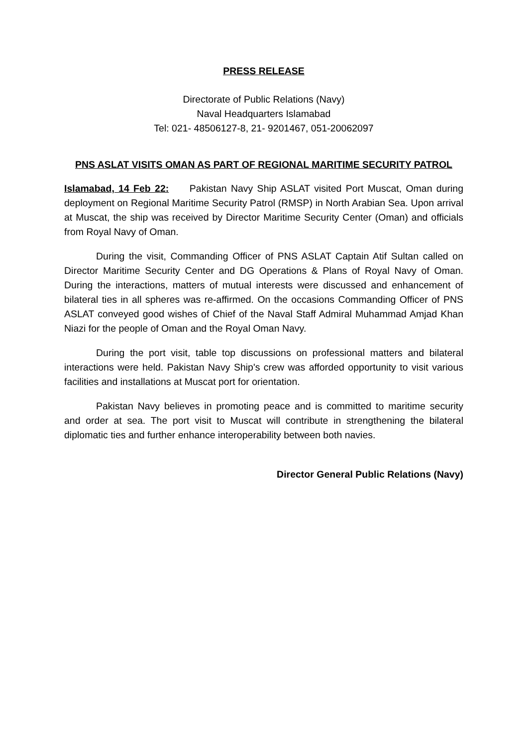PRESS RELEASE
Directorate of Public Relations (Navy)
Naval Headquarters Islamabad
Tel: 021- 48506127-8, 21- 9201467, 051-20062097
PNS ASLAT VISITS OMAN AS PART OF REGIONAL MARITIME SECURITY PATROL
Islamabad, 14 Feb 22: Pakistan Navy Ship ASLAT visited Port Muscat, Oman during deployment on Regional Maritime Security Patrol (RMSP) in North Arabian Sea. Upon arrival at Muscat, the ship was received by Director Maritime Security Center (Oman) and officials from Royal Navy of Oman.
During the visit, Commanding Officer of PNS ASLAT Captain Atif Sultan called on Director Maritime Security Center and DG Operations & Plans of Royal Navy of Oman. During the interactions, matters of mutual interests were discussed and enhancement of bilateral ties in all spheres was re-affirmed. On the occasions Commanding Officer of PNS ASLAT conveyed good wishes of Chief of the Naval Staff Admiral Muhammad Amjad Khan Niazi for the people of Oman and the Royal Oman Navy.
During the port visit, table top discussions on professional matters and bilateral interactions were held. Pakistan Navy Ship's crew was afforded opportunity to visit various facilities and installations at Muscat port for orientation.
Pakistan Navy believes in promoting peace and is committed to maritime security and order at sea. The port visit to Muscat will contribute in strengthening the bilateral diplomatic ties and further enhance interoperability between both navies.
Director General Public Relations (Navy)